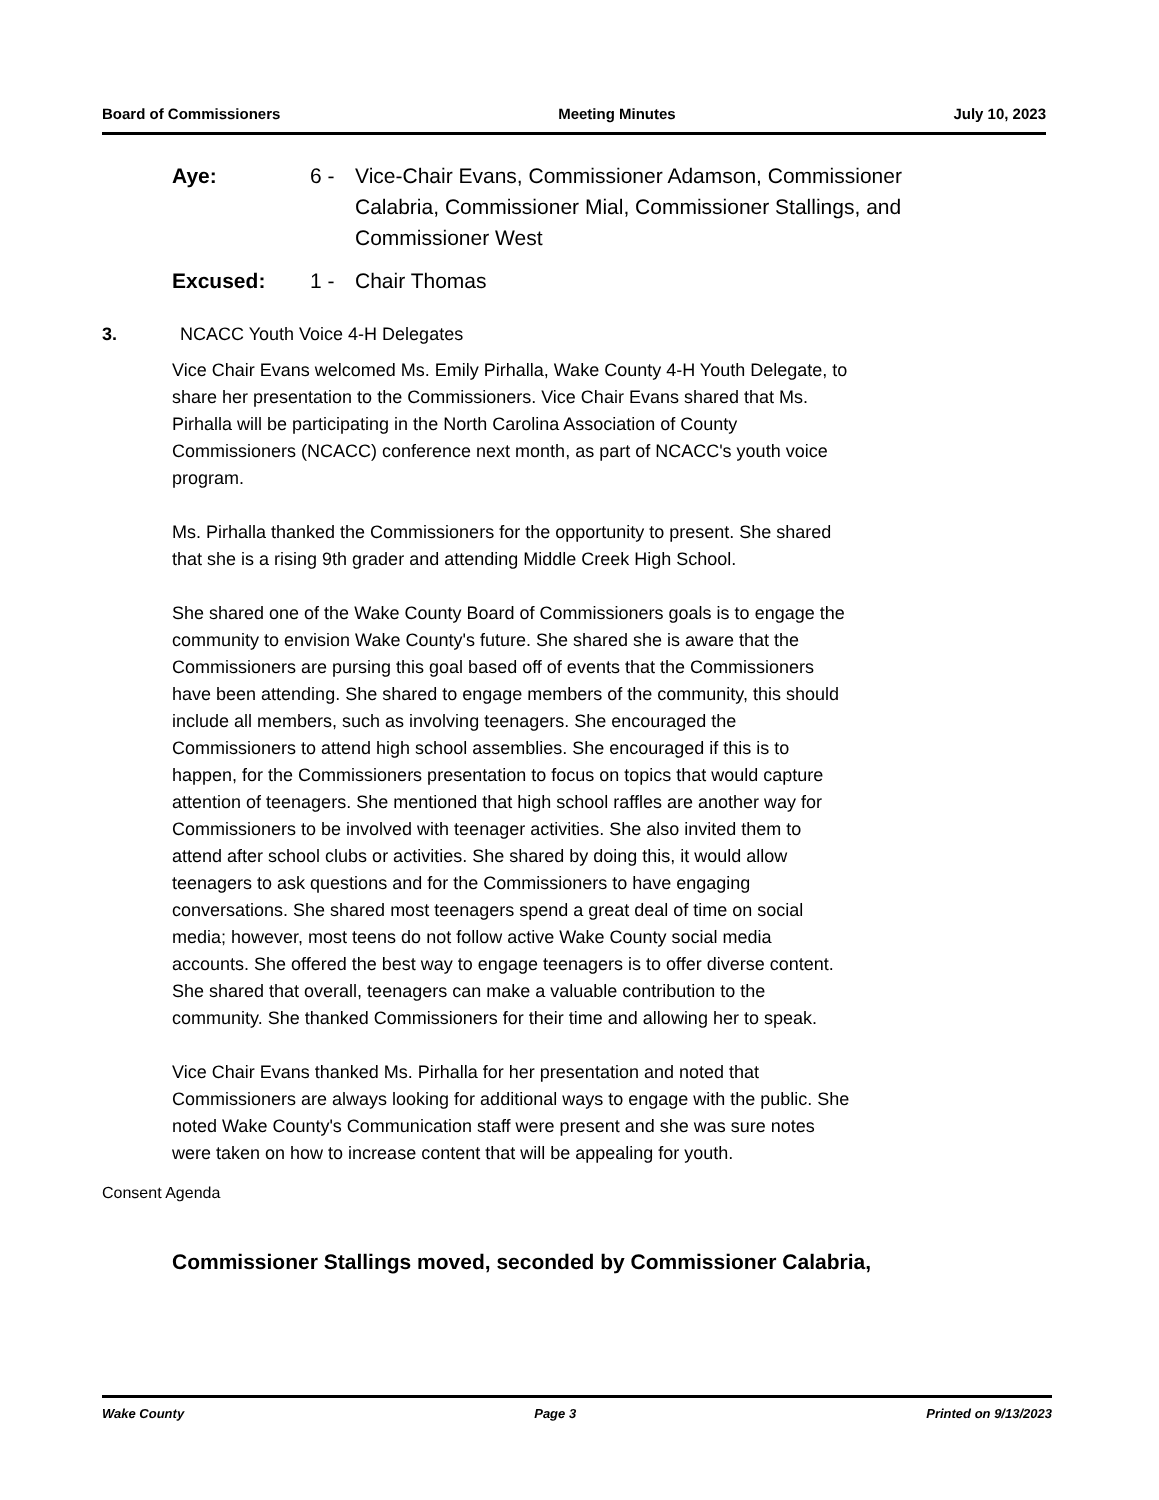Board of Commissioners Meeting Minutes July 10, 2023
Aye: 6 - Vice-Chair Evans, Commissioner Adamson, Commissioner Calabria, Commissioner Mial, Commissioner Stallings, and Commissioner West
Excused: 1 - Chair Thomas
3. NCACC Youth Voice 4-H Delegates
Vice Chair Evans welcomed Ms. Emily Pirhalla, Wake County 4-H Youth Delegate, to share her presentation to the Commissioners. Vice Chair Evans shared that Ms. Pirhalla will be participating in the North Carolina Association of County Commissioners (NCACC) conference next month, as part of NCACC's youth voice program.
Ms. Pirhalla thanked the Commissioners for the opportunity to present. She shared that she is a rising 9th grader and attending Middle Creek High School.
She shared one of the Wake County Board of Commissioners goals is to engage the community to envision Wake County's future. She shared she is aware that the Commissioners are pursing this goal based off of events that the Commissioners have been attending. She shared to engage members of the community, this should include all members, such as involving teenagers. She encouraged the Commissioners to attend high school assemblies. She encouraged if this is to happen, for the Commissioners presentation to focus on topics that would capture attention of teenagers. She mentioned that high school raffles are another way for Commissioners to be involved with teenager activities. She also invited them to attend after school clubs or activities. She shared by doing this, it would allow teenagers to ask questions and for the Commissioners to have engaging conversations. She shared most teenagers spend a great deal of time on social media; however, most teens do not follow active Wake County social media accounts. She offered the best way to engage teenagers is to offer diverse content. She shared that overall, teenagers can make a valuable contribution to the community. She thanked Commissioners for their time and allowing her to speak.
Vice Chair Evans thanked Ms. Pirhalla for her presentation and noted that Commissioners are always looking for additional ways to engage with the public. She noted Wake County's Communication staff were present and she was sure notes were taken on how to increase content that will be appealing for youth.
Consent Agenda
Commissioner Stallings moved, seconded by Commissioner Calabria,
Wake County Page 3 Printed on 9/13/2023